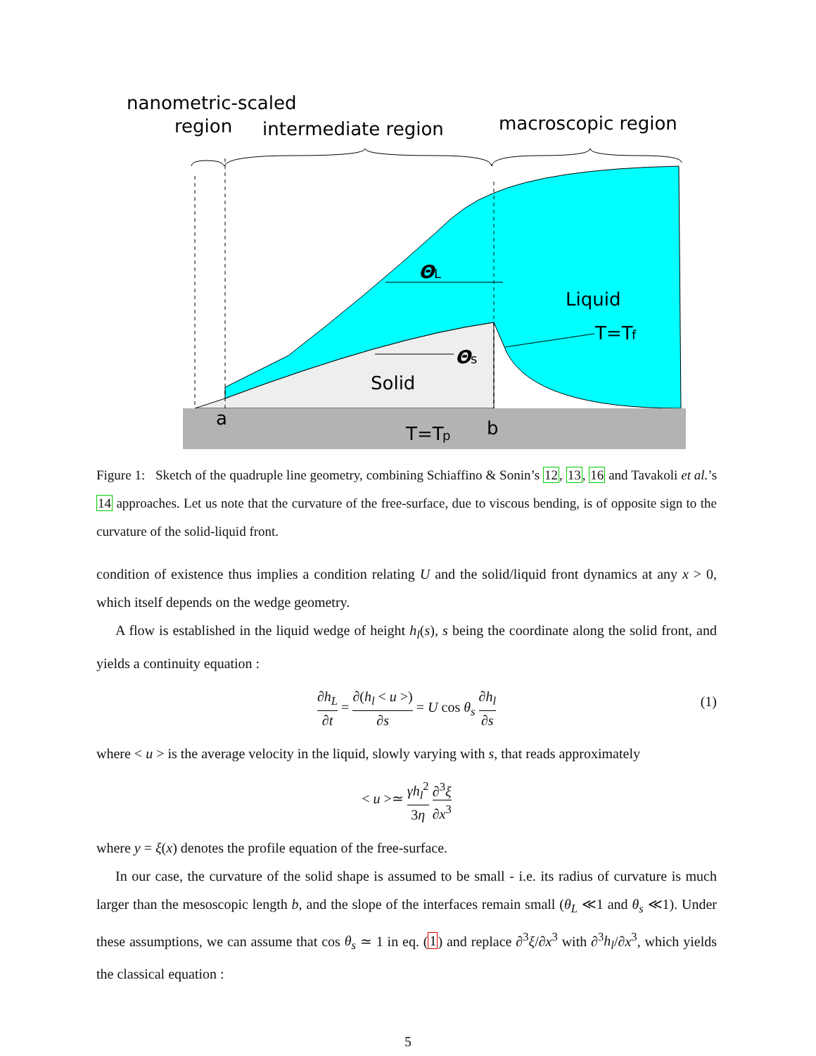nanometric-scaled
region
intermediate region
macroscopic region
Θ
L
Θ
s
Liquid
T=T
f
Solid
a
b
T=T
p
Figure 1: Sketch of the quadruple line geometry, combining Schiaffino & Sonin’s 12, 13, 16 and Tavakoli et al.’s 14 approaches. Let us note that the curvature of the free-surface, due to viscous bending, is of opposite sign to the curvature of the solid-liquid front.
condition of existence thus implies a condition relating U and the solid/liquid front dynamics at any x > 0, which itself depends on the wedge geometry.
A flow is established in the liquid wedge of height h<sub>l</sub>(s), s being the coordinate along the solid front, and yields a continuity equation :
∂h<sub>L</sub> ∂t = ∂(h<sub>l</sub> < u >) ∂s = U cos θ<sub>s</sub> ∂h<sub>l</sub> ∂s
(1)
where < u > is the average velocity in the liquid, slowly varying with s, that reads approximately
< u >≃ γh<sub>l</sub><sup>2</sup> 3η ∂<sup>3</sup>ξ ∂x<sup>3</sup>
where y = ξ(x) denotes the profile equation of the free-surface.
In our case, the curvature of the solid shape is assumed to be small - i.e. its radius of curvature is much larger than the mesoscopic length b, and the slope of the interfaces remain small (θ<sub>L</sub> ≪1 and θ<sub>s</sub> ≪1). Under these assumptions, we can assume that cos θ<sub>s</sub> ≃ 1 in eq. (1) and replace ∂<sup>3</sup>ξ/∂x<sup>3</sup> with ∂<sup>3</sup>h<sub>l</sub>/∂x<sup>3</sup>, which yields the classical equation :
5